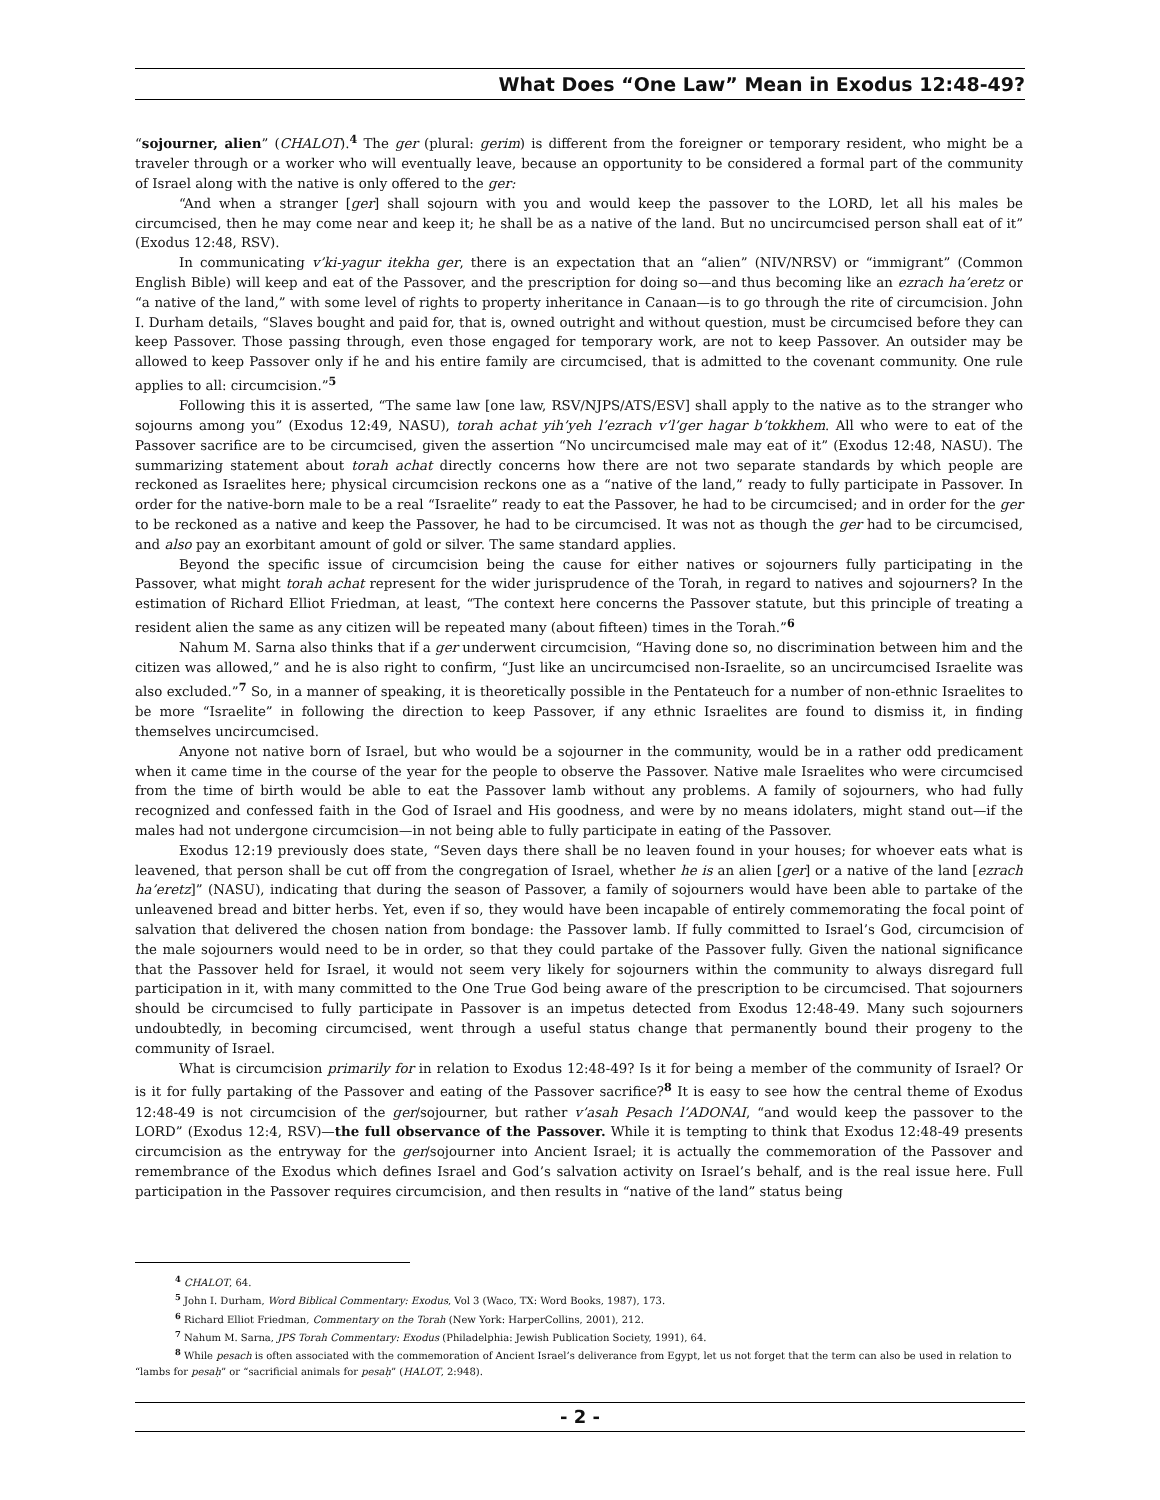What Does “One Law” Mean in Exodus 12:48-49?
“sojourner, alien” (CHALOT).<sup>4</sup> The ger (plural: gerim) is different from the foreigner or temporary resident, who might be a traveler through or a worker who will eventually leave, because an opportunity to be considered a formal part of the community of Israel along with the native is only offered to the ger:
“And when a stranger [ger] shall sojourn with you and would keep the passover to the LORD, let all his males be circumcised, then he may come near and keep it; he shall be as a native of the land. But no uncircumcised person shall eat of it” (Exodus 12:48, RSV).
In communicating v’ki-yagur itekha ger, there is an expectation that an “alien” (NIV/NRSV) or “immigrant” (Common English Bible) will keep and eat of the Passover, and the prescription for doing so—and thus becoming like an ezrach ha’eretz or “a native of the land,” with some level of rights to property inheritance in Canaan—is to go through the rite of circumcision. John I. Durham details, “Slaves bought and paid for, that is, owned outright and without question, must be circumcised before they can keep Passover. Those passing through, even those engaged for temporary work, are not to keep Passover. An outsider may be allowed to keep Passover only if he and his entire family are circumcised, that is admitted to the covenant community. One rule applies to all: circumcision.”<sup>5</sup>
Following this it is asserted, “The same law [one law, RSV/NJPS/ATS/ESV] shall apply to the native as to the stranger who sojourns among you” (Exodus 12:49, NASU), torah achat yih’yeh l’ezrach v’l’ger hagar b’tokkhem. All who were to eat of the Passover sacrifice are to be circumcised, given the assertion “No uncircumcised male may eat of it” (Exodus 12:48, NASU). The summarizing statement about torah achat directly concerns how there are not two separate standards by which people are reckoned as Israelites here; physical circumcision reckons one as a “native of the land,” ready to fully participate in Passover. In order for the native-born male to be a real “Israelite” ready to eat the Passover, he had to be circumcised; and in order for the ger to be reckoned as a native and keep the Passover, he had to be circumcised. It was not as though the ger had to be circumcised, and also pay an exorbitant amount of gold or silver. The same standard applies.
Beyond the specific issue of circumcision being the cause for either natives or sojourners fully participating in the Passover, what might torah achat represent for the wider jurisprudence of the Torah, in regard to natives and sojourners? In the estimation of Richard Elliot Friedman, at least, “The context here concerns the Passover statute, but this principle of treating a resident alien the same as any citizen will be repeated many (about fifteen) times in the Torah.”<sup>6</sup>
Nahum M. Sarna also thinks that if a ger underwent circumcision, “Having done so, no discrimination between him and the citizen was allowed,” and he is also right to confirm, “Just like an uncircumcised non-Israelite, so an uncircumcised Israelite was also excluded.”<sup>7</sup> So, in a manner of speaking, it is theoretically possible in the Pentateuch for a number of non-ethnic Israelites to be more “Israelite” in following the direction to keep Passover, if any ethnic Israelites are found to dismiss it, in finding themselves uncircumcised.
Anyone not native born of Israel, but who would be a sojourner in the community, would be in a rather odd predicament when it came time in the course of the year for the people to observe the Passover. Native male Israelites who were circumcised from the time of birth would be able to eat the Passover lamb without any problems. A family of sojourners, who had fully recognized and confessed faith in the God of Israel and His goodness, and were by no means idolaters, might stand out—if the males had not undergone circumcision—in not being able to fully participate in eating of the Passover.
Exodus 12:19 previously does state, “Seven days there shall be no leaven found in your houses; for whoever eats what is leavened, that person shall be cut off from the congregation of Israel, whether he is an alien [ger] or a native of the land [ezrach ha’eretz]” (NASU), indicating that during the season of Passover, a family of sojourners would have been able to partake of the unleavened bread and bitter herbs. Yet, even if so, they would have been incapable of entirely commemorating the focal point of salvation that delivered the chosen nation from bondage: the Passover lamb. If fully committed to Israel’s God, circumcision of the male sojourners would need to be in order, so that they could partake of the Passover fully. Given the national significance that the Passover held for Israel, it would not seem very likely for sojourners within the community to always disregard full participation in it, with many committed to the One True God being aware of the prescription to be circumcised. That sojourners should be circumcised to fully participate in Passover is an impetus detected from Exodus 12:48-49. Many such sojourners undoubtedly, in becoming circumcised, went through a useful status change that permanently bound their progeny to the community of Israel.
What is circumcision primarily for in relation to Exodus 12:48-49? Is it for being a member of the community of Israel? Or is it for fully partaking of the Passover and eating of the Passover sacrifice?<sup>8</sup> It is easy to see how the central theme of Exodus 12:48-49 is not circumcision of the ger/sojourner, but rather v’asah Pesach l’ADONAI, “and would keep the passover to the LORD” (Exodus 12:4, RSV)—the full observance of the Passover. While it is tempting to think that Exodus 12:48-49 presents circumcision as the entryway for the ger/sojourner into Ancient Israel; it is actually the commemoration of the Passover and remembrance of the Exodus which defines Israel and God’s salvation activity on Israel’s behalf, and is the real issue here. Full participation in the Passover requires circumcision, and then results in “native of the land” status being
<sup>4</sup> CHALOT, 64.
<sup>5</sup> John I. Durham, Word Biblical Commentary: Exodus, Vol 3 (Waco, TX: Word Books, 1987), 173.
<sup>6</sup> Richard Elliot Friedman, Commentary on the Torah (New York: HarperCollins, 2001), 212.
<sup>7</sup> Nahum M. Sarna, JPS Torah Commentary: Exodus (Philadelphia: Jewish Publication Society, 1991), 64.
<sup>8</sup> While pesach is often associated with the commemoration of Ancient Israel’s deliverance from Egypt, let us not forget that the term can also be used in relation to “lambs for pesaḥ” or “sacrificial animals for pesaḥ” (HALOT, 2:948).
- 2 -